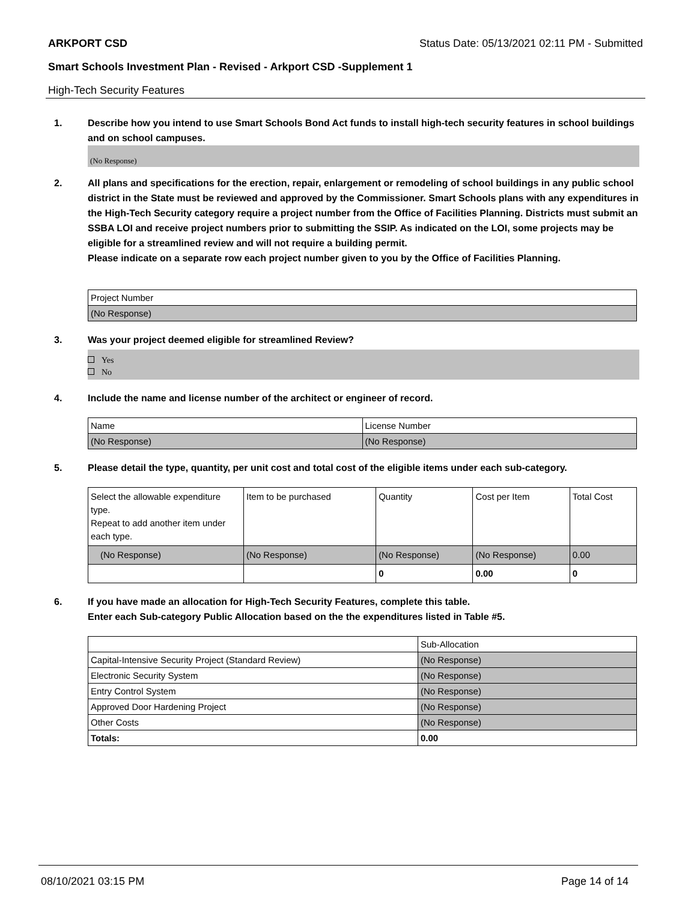ARKPORT CSD Status Date: 05/13/2021 02:11 PM - Submitted
Smart Schools Investment Plan - Revised - Arkport CSD -Supplement 1
High-Tech Security Features
1. Describe how you intend to use Smart Schools Bond Act funds to install high-tech security features in school buildings and on school campuses.
(No Response)
2. All plans and specifications for the erection, repair, enlargement or remodeling of school buildings in any public school district in the State must be reviewed and approved by the Commissioner. Smart Schools plans with any expenditures in the High-Tech Security category require a project number from the Office of Facilities Planning. Districts must submit an SSBA LOI and receive project numbers prior to submitting the SSIP. As indicated on the LOI, some projects may be eligible for a streamlined review and will not require a building permit.
Please indicate on a separate row each project number given to you by the Office of Facilities Planning.
| Project Number |
| (No Response) |
3. Was your project deemed eligible for streamlined Review?
Yes
No
4. Include the name and license number of the architect or engineer of record.
| Name | License Number |
| (No Response) | (No Response) |
5. Please detail the type, quantity, per unit cost and total cost of the eligible items under each sub-category.
| Select the allowable expenditure type. Repeat to add another item under each type. | Item to be purchased | Quantity | Cost per Item | Total Cost |
| (No Response) | (No Response) | (No Response) | (No Response) | 0.00 |
| | | 0 | 0.00 | 0 |
6. If you have made an allocation for High-Tech Security Features, complete this table.
Enter each Sub-category Public Allocation based on the the expenditures listed in Table #5.
| | Sub-Allocation |
| Capital-Intensive Security Project (Standard Review) | (No Response) |
| Electronic Security System | (No Response) |
| Entry Control System | (No Response) |
| Approved Door Hardening Project | (No Response) |
| Other Costs | (No Response) |
| Totals: | 0.00 |
08/10/2021 03:15 PM Page 14 of 14